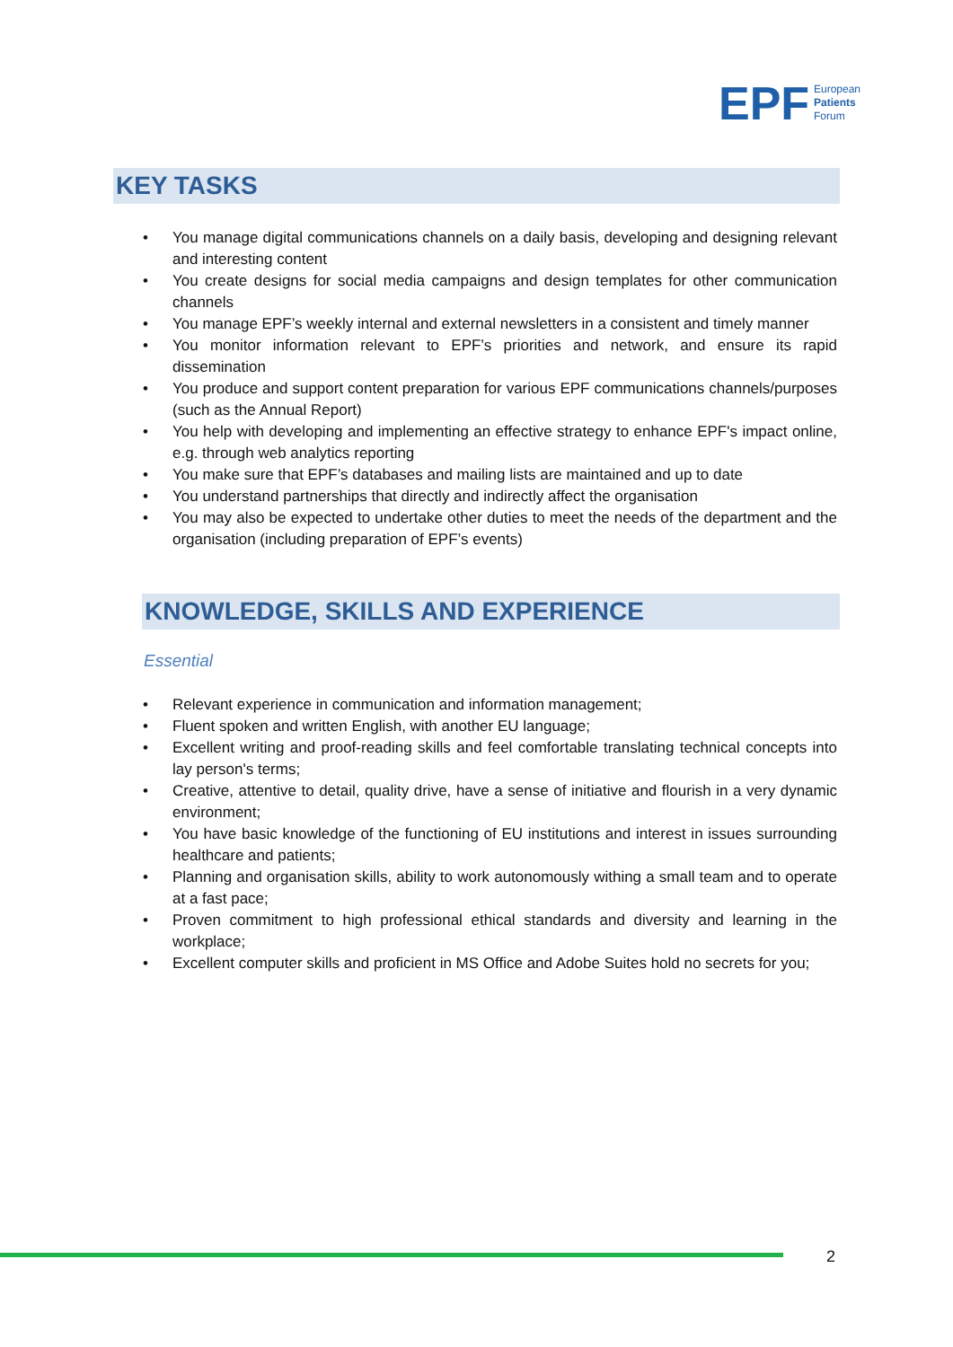EPF
European
Patients
Forum
KEY TASKS
You manage digital communications channels on a daily basis, developing and designing relevant and interesting content
You create designs for social media campaigns and design templates for other communication channels
You manage EPF’s weekly internal and external newsletters in a consistent and timely manner
You monitor information relevant to EPF’s priorities and network, and ensure its rapid dissemination
You produce and support content preparation for various EPF communications channels/purposes (such as the Annual Report)
You help with developing and implementing an effective strategy to enhance EPF's impact online, e.g. through web analytics reporting
You make sure that EPF’s databases and mailing lists are maintained and up to date
You understand partnerships that directly and indirectly affect the organisation
You may also be expected to undertake other duties to meet the needs of the department and the organisation (including preparation of EPF’s events)
KNOWLEDGE, SKILLS AND EXPERIENCE
Essential
Relevant experience in communication and information management;
Fluent spoken and written English, with another EU language;
Excellent writing and proof-reading skills and feel comfortable translating technical concepts into lay person's terms;
Creative, attentive to detail, quality drive, have a sense of initiative and flourish in a very dynamic environment;
You have basic knowledge of the functioning of EU institutions and interest in issues surrounding healthcare and patients;
Planning and organisation skills, ability to work autonomously withing a small team and to operate at a fast pace;
Proven commitment to high professional ethical standards and diversity and learning in the workplace;
Excellent computer skills and proficient in MS Office and Adobe Suites hold no secrets for you;
2